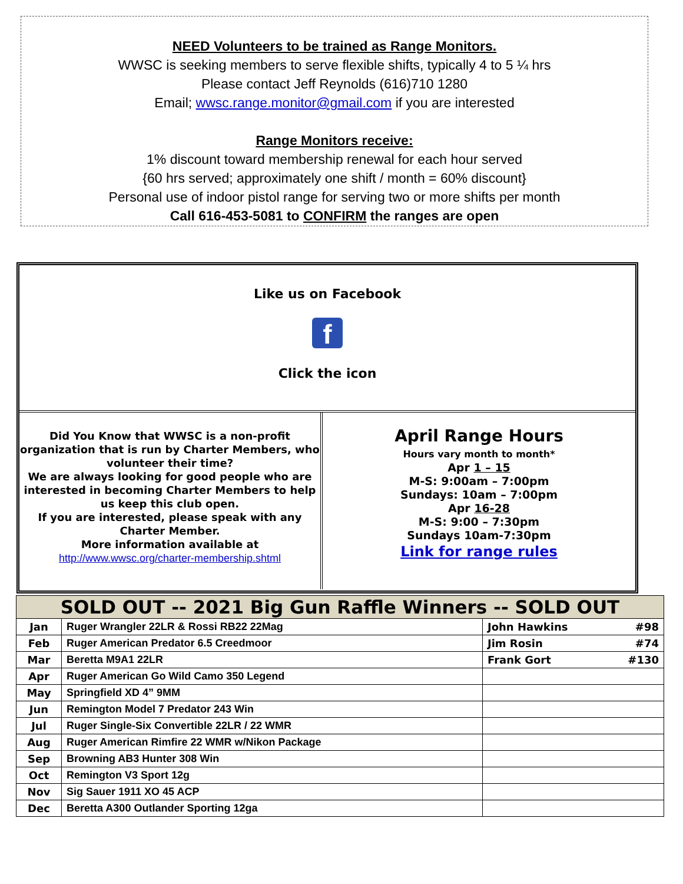NEED Volunteers to be trained as Range Monitors.
WWSC is seeking members to serve flexible shifts, typically 4 to 5 ¼ hrs
Please contact Jeff Reynolds (616)710 1280
Email; wwsc.range.monitor@gmail.com if you are interested
Range Monitors receive:
1% discount toward membership renewal for each hour served
{60 hrs served; approximately one shift / month = 60% discount}
Personal use of indoor pistol range for serving two or more shifts per month
Call 616-453-5081 to CONFIRM the ranges are open
Like us on Facebook
f
Click the icon
Did You Know that WWSC is a non-profit organization that is run by Charter Members, who volunteer their time?
We are always looking for good people who are interested in becoming Charter Members to help us keep this club open.
If you are interested, please speak with any Charter Member.
More information available at
http://www.wwsc.org/charter-membership.shtml
April Range Hours
Hours vary month to month*
Apr 1 – 15
M-S: 9:00am – 7:00pm
Sundays: 10am – 7:00pm
Apr 16-28
M-S: 9:00 – 7:30pm
Sundays 10am-7:30pm
Link for range rules
| SOLD OUT -- 2021 Big Gun Raffle Winners -- SOLD OUT | | |
| --- | --- | --- |
| Jan | Ruger Wrangler 22LR & Rossi RB22 22Mag | John Hawkins #98 |
| Feb | Ruger American Predator 6.5 Creedmoor | Jim Rosin #74 |
| Mar | Beretta M9A1 22LR | Frank Gort #130 |
| Apr | Ruger American Go Wild Camo 350 Legend | |
| May | Springfield XD 4” 9MM | |
| Jun | Remington Model 7 Predator 243 Win | |
| Jul | Ruger Single-Six Convertible 22LR / 22 WMR | |
| Aug | Ruger American Rimfire 22 WMR w/Nikon Package | |
| Sep | Browning AB3 Hunter 308 Win | |
| Oct | Remington V3 Sport 12g | |
| Nov | Sig Sauer 1911 XO 45 ACP | |
| Dec | Beretta A300 Outlander Sporting 12ga | |